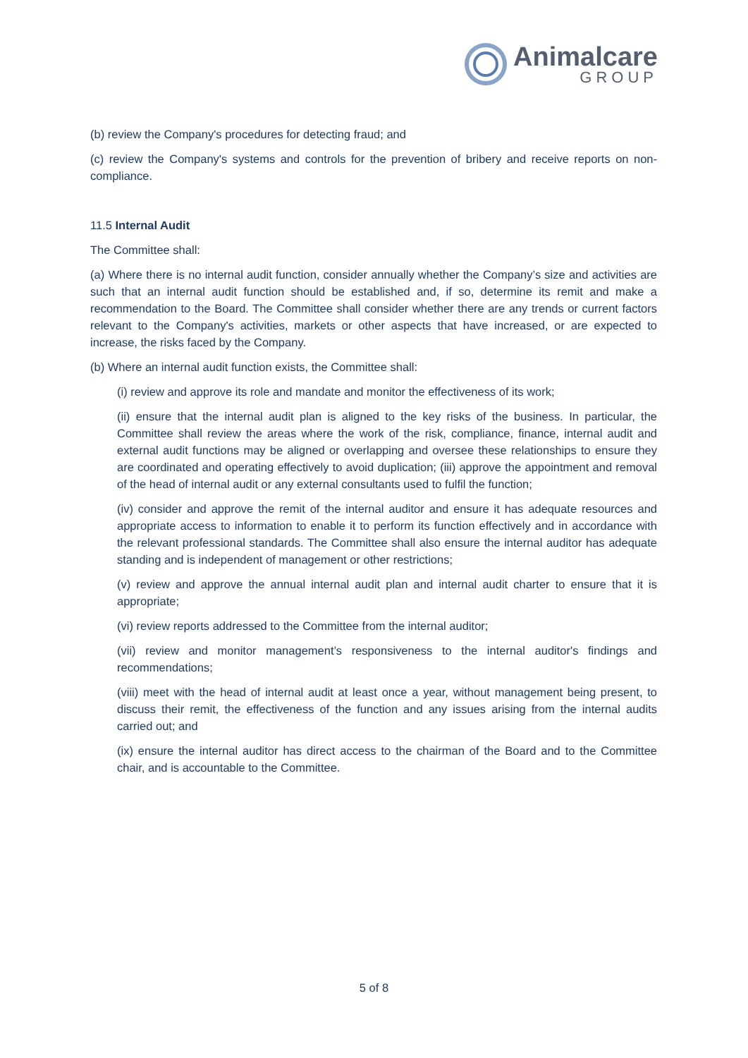Animalcare
GROUP
(b) review the Company's procedures for detecting fraud; and
(c) review the Company's systems and controls for the prevention of bribery and receive reports on non-compliance.
11.5 Internal Audit
The Committee shall:
(a) Where there is no internal audit function, consider annually whether the Company’s size and activities are such that an internal audit function should be established and, if so, determine its remit and make a recommendation to the Board. The Committee shall consider whether there are any trends or current factors relevant to the Company's activities, markets or other aspects that have increased, or are expected to increase, the risks faced by the Company.
(b) Where an internal audit function exists, the Committee shall:
(i) review and approve its role and mandate and monitor the effectiveness of its work;
(ii) ensure that the internal audit plan is aligned to the key risks of the business. In particular, the Committee shall review the areas where the work of the risk, compliance, finance, internal audit and external audit functions may be aligned or overlapping and oversee these relationships to ensure they are coordinated and operating effectively to avoid duplication; (iii) approve the appointment and removal of the head of internal audit or any external consultants used to fulfil the function;
(iv) consider and approve the remit of the internal auditor and ensure it has adequate resources and appropriate access to information to enable it to perform its function effectively and in accordance with the relevant professional standards. The Committee shall also ensure the internal auditor has adequate standing and is independent of management or other restrictions;
(v) review and approve the annual internal audit plan and internal audit charter to ensure that it is appropriate;
(vi) review reports addressed to the Committee from the internal auditor;
(vii) review and monitor management’s responsiveness to the internal auditor's findings and recommendations;
(viii) meet with the head of internal audit at least once a year, without management being present, to discuss their remit, the effectiveness of the function and any issues arising from the internal audits carried out; and
(ix) ensure the internal auditor has direct access to the chairman of the Board and to the Committee chair, and is accountable to the Committee.
5 of 8